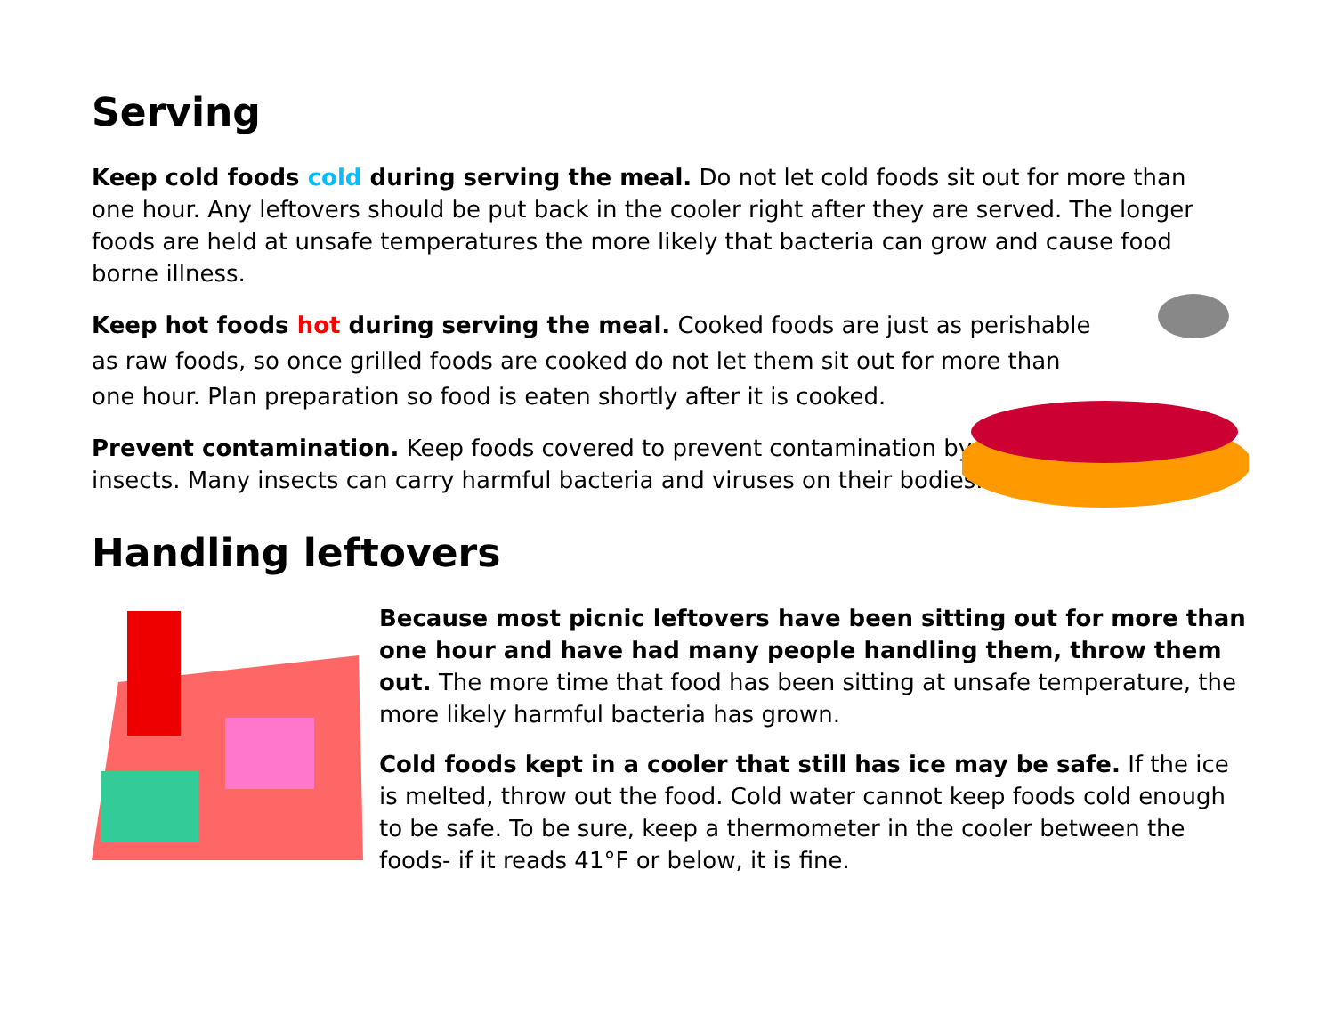Serving
Keep cold foods cold during serving the meal. Do not let cold foods sit out for more than one hour. Any leftovers should be put back in the cooler right after they are served. The longer foods are held at unsafe temperatures the more likely that bacteria can grow and cause food borne illness.
Keep hot foods hot during serving the meal. Cooked foods are just as perishable as raw foods, so once grilled foods are cooked do not let them sit out for more than one hour. Plan preparation so food is eaten shortly after it is cooked.
Prevent contamination. Keep foods covered to prevent contamination by insects. Many insects can carry harmful bacteria and viruses on their bodies.
Handling leftovers
Because most picnic leftovers have been sitting out for more than one hour and have had many people handling them, throw them out. The more time that food has been sitting at unsafe temperature, the more likely harmful bacteria has grown.
Cold foods kept in a cooler that still has ice may be safe. If the ice is melted, throw out the food. Cold water cannot keep foods cold enough to be safe. To be sure, keep a thermometer in the cooler between the foods- if it reads 41°F or below, it is fine.